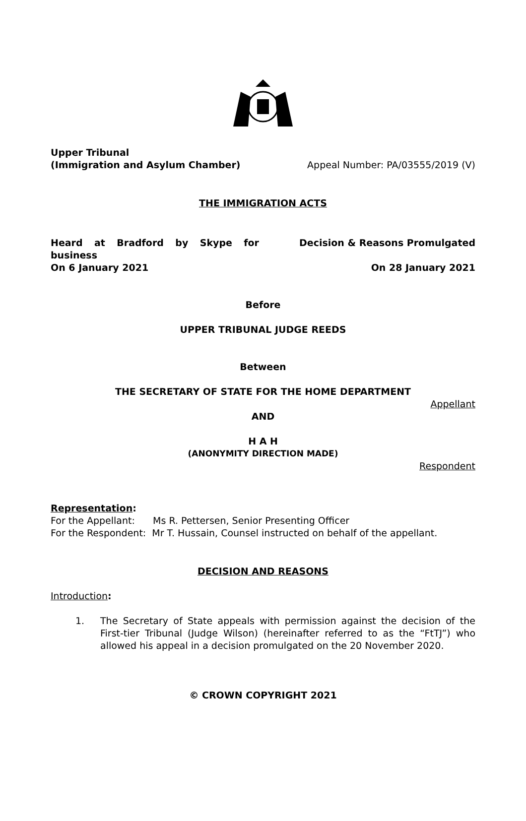Upper Tribunal
(Immigration and Asylum Chamber)
Appeal Number: PA/03555/2019 (V)
THE IMMIGRATION ACTS
Heard at Bradford by Skype for business
On 6 January 2021
Decision & Reasons Promulgated
On 28 January 2021
Before
UPPER TRIBUNAL JUDGE REEDS
Between
THE SECRETARY OF STATE FOR THE HOME DEPARTMENT
Appellant
AND
H A H
(ANONYMITY DIRECTION MADE)
Respondent
Representation:
For the Appellant: Ms R. Pettersen, Senior Presenting Officer
For the Respondent: Mr T. Hussain, Counsel instructed on behalf of the appellant.
DECISION AND REASONS
Introduction:
1. The Secretary of State appeals with permission against the decision of the First-tier Tribunal (Judge Wilson) (hereinafter referred to as the “FtTJ”) who allowed his appeal in a decision promulgated on the 20 November 2020.
© CROWN COPYRIGHT 2021